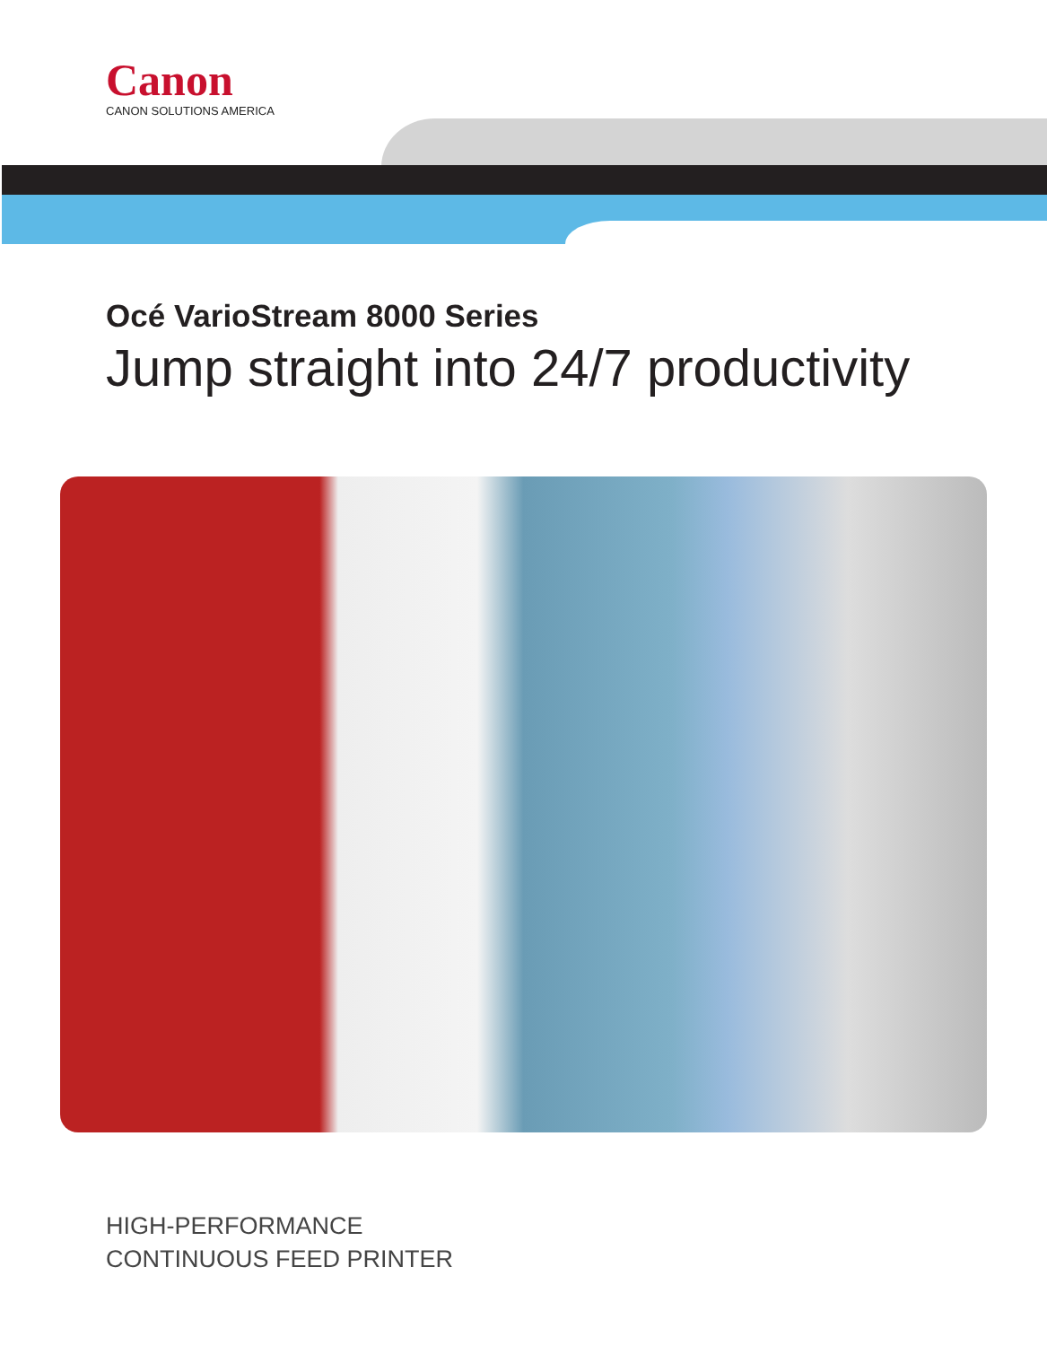Canon
CANON SOLUTIONS AMERICA
Océ VarioStream 8000 Series
Jump straight into 24/7 productivity
HIGH-PERFORMANCE
CONTINUOUS FEED PRINTER